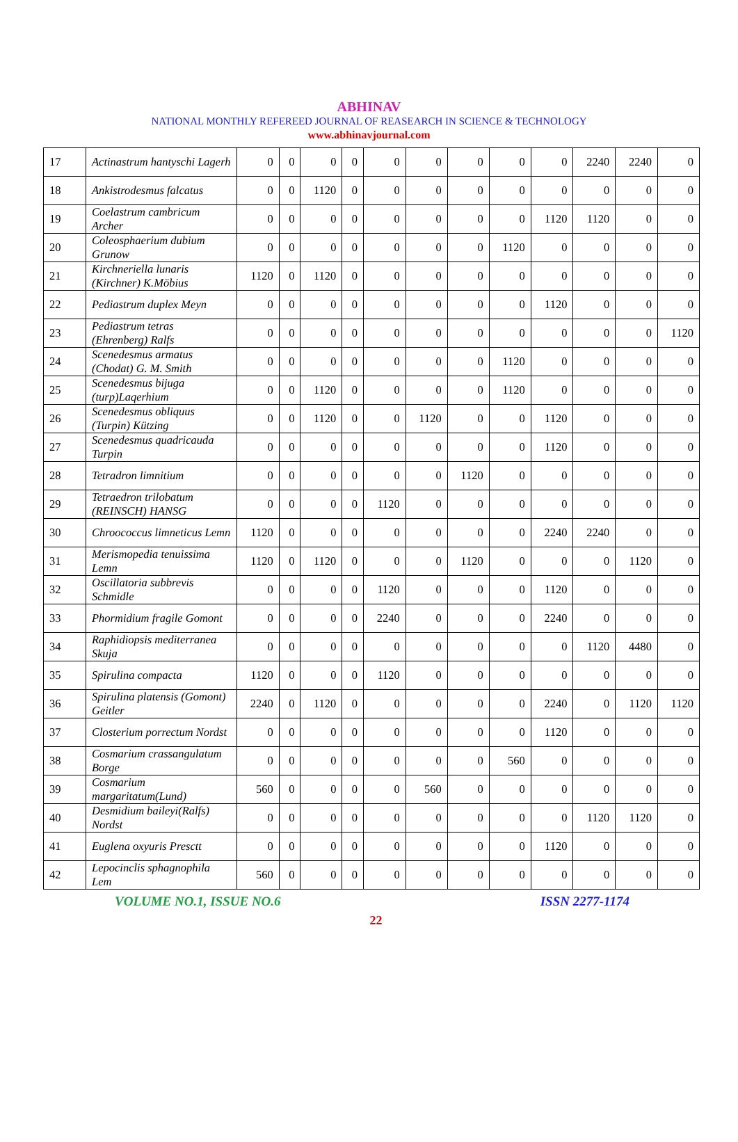ABHINAV
NATIONAL MONTHLY REFEREED JOURNAL OF REASEARCH IN SCIENCE & TECHNOLOGY
www.abhinavjournal.com
| 17 | Actinastrum hantyschi Lagerh | 0 | 0 | 0 | 0 | 0 | 0 | 0 | 0 | 0 | 2240 | 2240 | 0 |
| 18 | Ankistrodesmus falcatus | 0 | 0 | 1120 | 0 | 0 | 0 | 0 | 0 | 0 | 0 | 0 | 0 |
| 19 | Coelastrum cambricum Archer | 0 | 0 | 0 | 0 | 0 | 0 | 0 | 0 | 1120 | 1120 | 0 | 0 |
| 20 | Coleosphaerium dubium Grunow | 0 | 0 | 0 | 0 | 0 | 0 | 0 | 1120 | 0 | 0 | 0 | 0 |
| 21 | Kirchneriella lunaris (Kirchner) K.Möbius | 1120 | 0 | 1120 | 0 | 0 | 0 | 0 | 0 | 0 | 0 | 0 | 0 |
| 22 | Pediastrum duplex Meyn | 0 | 0 | 0 | 0 | 0 | 0 | 0 | 0 | 1120 | 0 | 0 | 0 |
| 23 | Pediastrum tetras (Ehrenberg) Ralfs | 0 | 0 | 0 | 0 | 0 | 0 | 0 | 0 | 0 | 0 | 0 | 1120 |
| 24 | Scenedesmus armatus (Chodat) G. M. Smith | 0 | 0 | 0 | 0 | 0 | 0 | 0 | 1120 | 0 | 0 | 0 | 0 |
| 25 | Scenedesmus bijuga (turp)Laqerhium | 0 | 0 | 1120 | 0 | 0 | 0 | 0 | 1120 | 0 | 0 | 0 | 0 |
| 26 | Scenedesmus obliquus (Turpin) Kützing | 0 | 0 | 1120 | 0 | 0 | 1120 | 0 | 0 | 1120 | 0 | 0 | 0 |
| 27 | Scenedesmus quadricauda Turpin | 0 | 0 | 0 | 0 | 0 | 0 | 0 | 0 | 1120 | 0 | 0 | 0 |
| 28 | Tetradron limnitium | 0 | 0 | 0 | 0 | 0 | 0 | 1120 | 0 | 0 | 0 | 0 | 0 |
| 29 | Tetraedron trilobatum (REINSCH) HANSG | 0 | 0 | 0 | 0 | 1120 | 0 | 0 | 0 | 0 | 0 | 0 | 0 |
| 30 | Chroococcus limneticus Lemn | 1120 | 0 | 0 | 0 | 0 | 0 | 0 | 0 | 2240 | 2240 | 0 | 0 |
| 31 | Merismopedia tenuissima Lemn | 1120 | 0 | 1120 | 0 | 0 | 0 | 1120 | 0 | 0 | 0 | 1120 | 0 |
| 32 | Oscillatoria subbrevis Schmidle | 0 | 0 | 0 | 0 | 1120 | 0 | 0 | 0 | 1120 | 0 | 0 | 0 |
| 33 | Phormidium fragile Gomont | 0 | 0 | 0 | 0 | 2240 | 0 | 0 | 0 | 2240 | 0 | 0 | 0 |
| 34 | Raphidiopsis mediterranea Skuja | 0 | 0 | 0 | 0 | 0 | 0 | 0 | 0 | 0 | 1120 | 4480 | 0 |
| 35 | Spirulina compacta | 1120 | 0 | 0 | 0 | 1120 | 0 | 0 | 0 | 0 | 0 | 0 | 0 |
| 36 | Spirulina platensis (Gomont) Geitler | 2240 | 0 | 1120 | 0 | 0 | 0 | 0 | 0 | 2240 | 0 | 1120 | 1120 |
| 37 | Closterium porrectum Nordst | 0 | 0 | 0 | 0 | 0 | 0 | 0 | 0 | 1120 | 0 | 0 | 0 |
| 38 | Cosmarium crassangulatum Borge | 0 | 0 | 0 | 0 | 0 | 0 | 0 | 560 | 0 | 0 | 0 | 0 |
| 39 | Cosmarium margaritatum(Lund) | 560 | 0 | 0 | 0 | 0 | 560 | 0 | 0 | 0 | 0 | 0 | 0 |
| 40 | Desmidium baileyi(Ralfs) Nordst | 0 | 0 | 0 | 0 | 0 | 0 | 0 | 0 | 0 | 1120 | 1120 | 0 |
| 41 | Euglena oxyuris Presctt | 0 | 0 | 0 | 0 | 0 | 0 | 0 | 0 | 1120 | 0 | 0 | 0 |
| 42 | Lepocinclis sphagnophila Lem | 560 | 0 | 0 | 0 | 0 | 0 | 0 | 0 | 0 | 0 | 0 | 0 |
VOLUME NO.1, ISSUE NO.6 ISSN 2277-1174
22